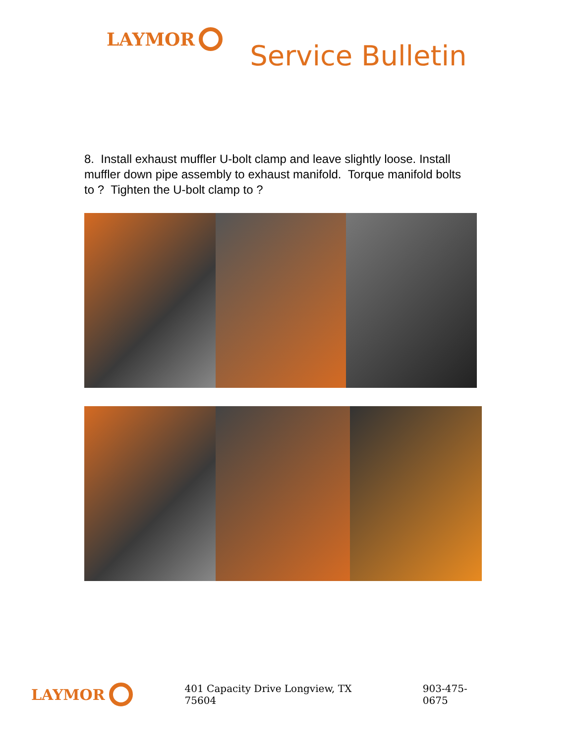LAYMOR
Service Bulletin
8. Install exhaust muffler U-bolt clamp and leave slightly loose. Install muffler down pipe assembly to exhaust manifold. Torque manifold bolts to ? Tighten the U-bolt clamp to ?
LAYMOR
401 Capacity Drive Longview, TX 75604 903-475-0675